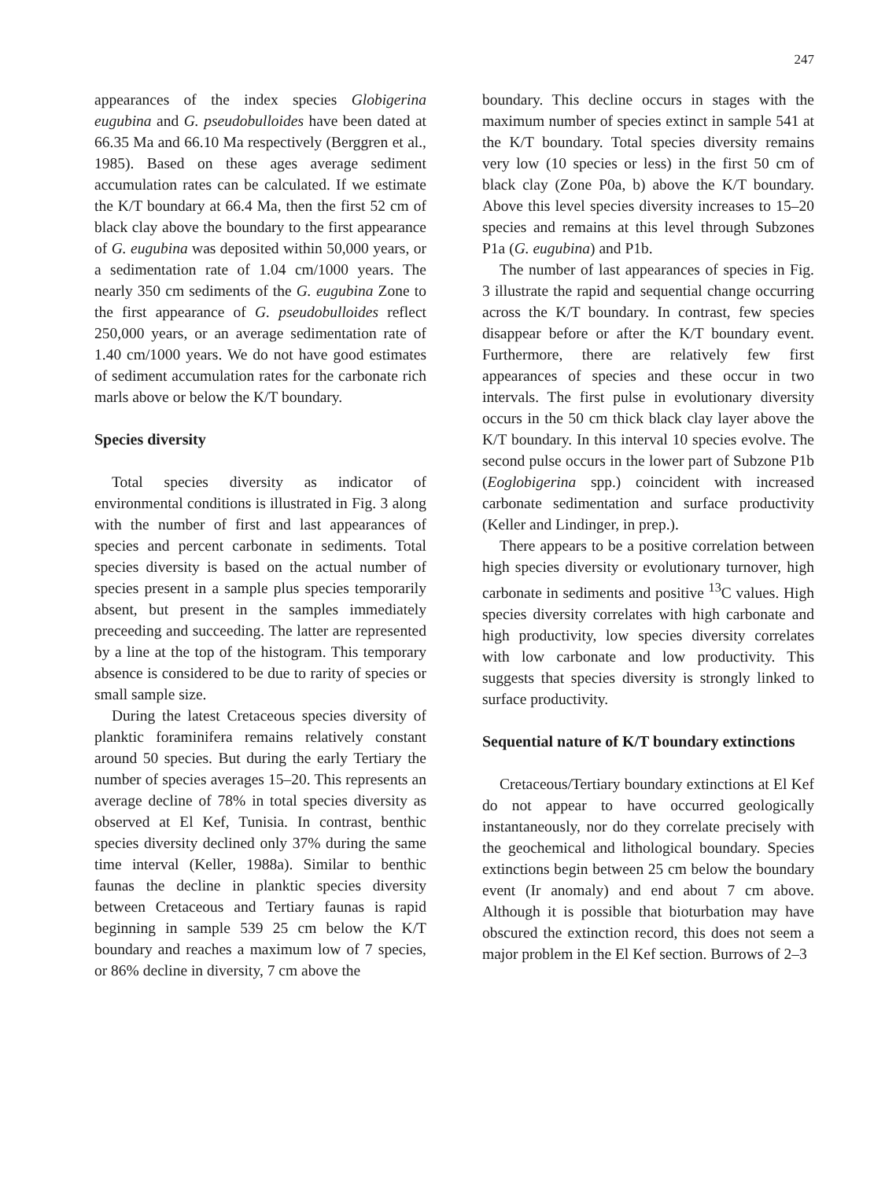247
appearances of the index species Globigerina eugubina and G. pseudobulloides have been dated at 66.35 Ma and 66.10 Ma respectively (Berggren et al., 1985). Based on these ages average sediment accumulation rates can be calculated. If we estimate the K/T boundary at 66.4 Ma, then the first 52 cm of black clay above the boundary to the first appearance of G. eugubina was deposited within 50,000 years, or a sedimentation rate of 1.04 cm/1000 years. The nearly 350 cm sediments of the G. eugubina Zone to the first appearance of G. pseudobulloides reflect 250,000 years, or an average sedimentation rate of 1.40 cm/1000 years. We do not have good estimates of sediment accumulation rates for the carbonate rich marls above or below the K/T boundary.
Species diversity
Total species diversity as indicator of environmental conditions is illustrated in Fig. 3 along with the number of first and last appearances of species and percent carbonate in sediments. Total species diversity is based on the actual number of species present in a sample plus species temporarily absent, but present in the samples immediately preceeding and succeeding. The latter are represented by a line at the top of the histogram. This temporary absence is considered to be due to rarity of species or small sample size.
During the latest Cretaceous species diversity of planktic foraminifera remains relatively constant around 50 species. But during the early Tertiary the number of species averages 15–20. This represents an average decline of 78% in total species diversity as observed at El Kef, Tunisia. In contrast, benthic species diversity declined only 37% during the same time interval (Keller, 1988a). Similar to benthic faunas the decline in planktic species diversity between Cretaceous and Tertiary faunas is rapid beginning in sample 539 25 cm below the K/T boundary and reaches a maximum low of 7 species, or 86% decline in diversity, 7 cm above the
boundary. This decline occurs in stages with the maximum number of species extinct in sample 541 at the K/T boundary. Total species diversity remains very low (10 species or less) in the first 50 cm of black clay (Zone P0a, b) above the K/T boundary. Above this level species diversity increases to 15–20 species and remains at this level through Subzones P1a (G. eugubina) and P1b.
The number of last appearances of species in Fig. 3 illustrate the rapid and sequential change occurring across the K/T boundary. In contrast, few species disappear before or after the K/T boundary event. Furthermore, there are relatively few first appearances of species and these occur in two intervals. The first pulse in evolutionary diversity occurs in the 50 cm thick black clay layer above the K/T boundary. In this interval 10 species evolve. The second pulse occurs in the lower part of Subzone P1b (Eoglobigerina spp.) coincident with increased carbonate sedimentation and surface productivity (Keller and Lindinger, in prep.).
There appears to be a positive correlation between high species diversity or evolutionary turnover, high carbonate in sediments and positive <sup>13</sup>C values. High species diversity correlates with high carbonate and high productivity, low species diversity correlates with low carbonate and low productivity. This suggests that species diversity is strongly linked to surface productivity.
Sequential nature of K/T boundary extinctions
Cretaceous/Tertiary boundary extinctions at El Kef do not appear to have occurred geologically instantaneously, nor do they correlate precisely with the geochemical and lithological boundary. Species extinctions begin between 25 cm below the boundary event (Ir anomaly) and end about 7 cm above. Although it is possible that bioturbation may have obscured the extinction record, this does not seem a major problem in the El Kef section. Burrows of 2–3